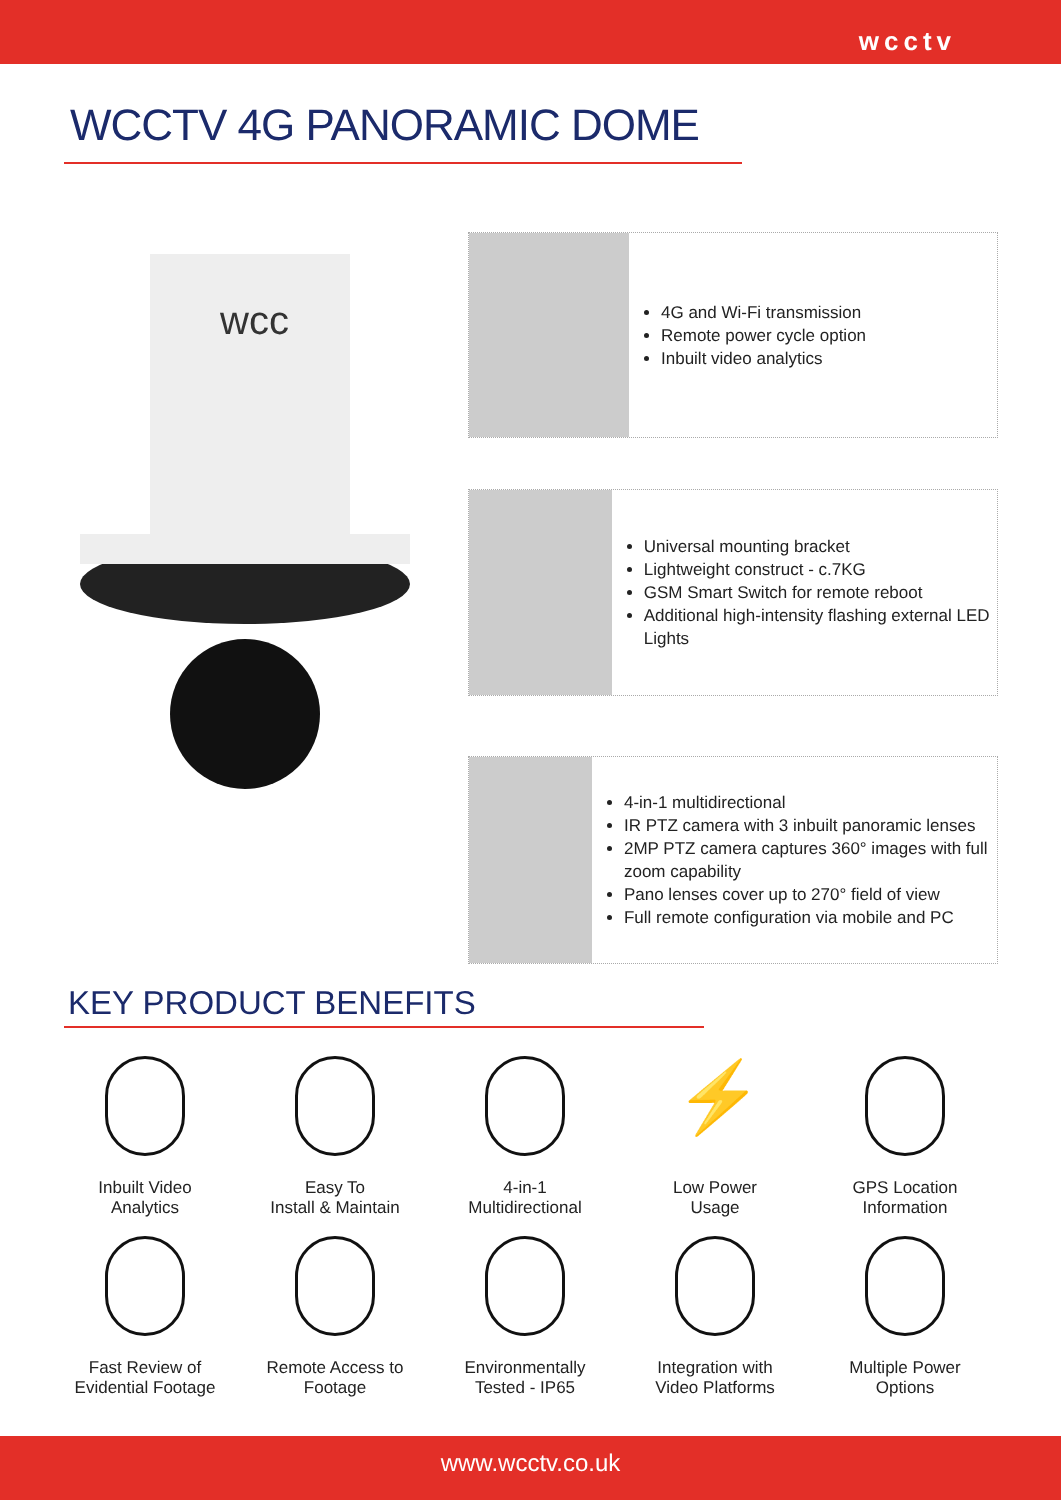wcctv
WCCTV 4G PANORAMIC DOME
wcc
4G and Wi-Fi transmission
Remote power cycle option
Inbuilt video analytics
Universal mounting bracket
Lightweight construct - c.7KG
GSM Smart Switch for remote reboot
Additional high-intensity flashing external LED Lights
4-in-1 multidirectional
IR PTZ camera with 3 inbuilt panoramic lenses
2MP PTZ camera captures 360° images with full zoom capability
Pano lenses cover up to 270° field of view
Full remote configuration via mobile and PC
KEY PRODUCT BENEFITS
Inbuilt Video
Analytics
Easy To
Install & Maintain
4-in-1
Multidirectional
⚡
Low Power
Usage
GPS Location
Information
Fast Review of
Evidential Footage
Remote Access to
Footage
Environmentally
Tested - IP65
Integration with
Video Platforms
Multiple Power
Options
www.wcctv.co.uk